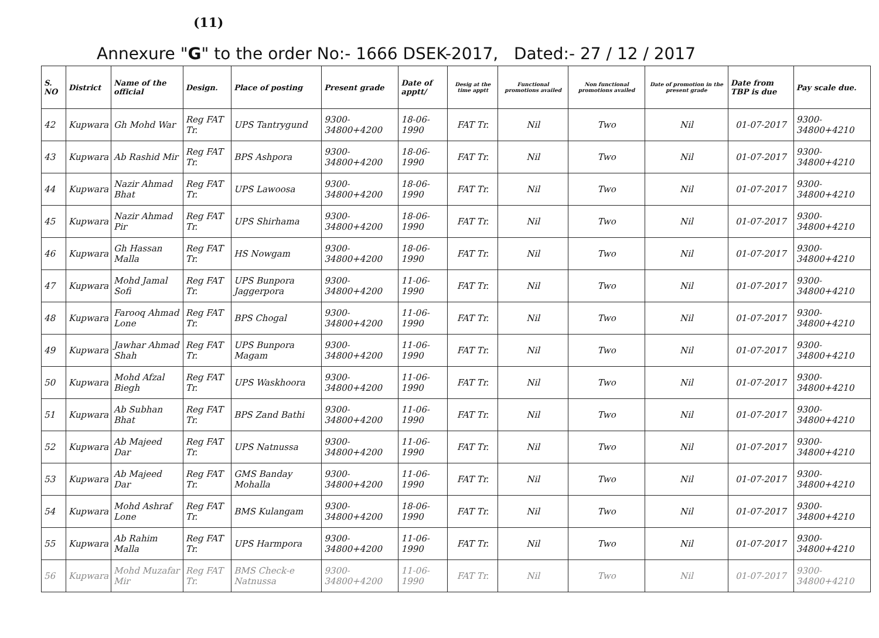(11)
Annexure "G" to the order No:- 1666 DSEK-2017, Dated:- 27 / 12 / 2017
| S. NO | District | Name of the official | Design. | Place of posting | Present grade | Date of apptt/ | Desig at the time apptt | Functional promotions availed | Non functional promotions availed | Date of promotion in the present grade | Date from TBP is due | Pay scale due. |
| --- | --- | --- | --- | --- | --- | --- | --- | --- | --- | --- | --- | --- |
| 42 | Kupwara | Gh Mohd War | Reg FAT Tr. | UPS Tantrygund | 9300-34800+4200 | 18-06-1990 | FAT Tr. | Nil | Two | Nil | 01-07-2017 | 9300-34800+4210 |
| 43 | Kupwara | Ab Rashid Mir | Reg FAT Tr. | BPS Ashpora | 9300-34800+4200 | 18-06-1990 | FAT Tr. | Nil | Two | Nil | 01-07-2017 | 9300-34800+4210 |
| 44 | Kupwara | Nazir Ahmad Bhat | Reg FAT Tr. | UPS Lawoosa | 9300-34800+4200 | 18-06-1990 | FAT Tr. | Nil | Two | Nil | 01-07-2017 | 9300-34800+4210 |
| 45 | Kupwara | Nazir Ahmad Pir | Reg FAT Tr. | UPS Shirhama | 9300-34800+4200 | 18-06-1990 | FAT Tr. | Nil | Two | Nil | 01-07-2017 | 9300-34800+4210 |
| 46 | Kupwara | Gh Hassan Malla | Reg FAT Tr. | HS Nowgam | 9300-34800+4200 | 18-06-1990 | FAT Tr. | Nil | Two | Nil | 01-07-2017 | 9300-34800+4210 |
| 47 | Kupwara | Mohd Jamal Sofi | Reg FAT Tr. | UPS Bunpora Jaggerpora | 9300-34800+4200 | 11-06-1990 | FAT Tr. | Nil | Two | Nil | 01-07-2017 | 9300-34800+4210 |
| 48 | Kupwara | Farooq Ahmad Lone | Reg FAT Tr. | BPS Chogal | 9300-34800+4200 | 11-06-1990 | FAT Tr. | Nil | Two | Nil | 01-07-2017 | 9300-34800+4210 |
| 49 | Kupwara | Jawhar Ahmad Shah | Reg FAT Tr. | UPS Bunpora Magam | 9300-34800+4200 | 11-06-1990 | FAT Tr. | Nil | Two | Nil | 01-07-2017 | 9300-34800+4210 |
| 50 | Kupwara | Mohd Afzal Biegh | Reg FAT Tr. | UPS Waskhoora | 9300-34800+4200 | 11-06-1990 | FAT Tr. | Nil | Two | Nil | 01-07-2017 | 9300-34800+4210 |
| 51 | Kupwara | Ab Subhan Bhat | Reg FAT Tr. | BPS Zand Bathi | 9300-34800+4200 | 11-06-1990 | FAT Tr. | Nil | Two | Nil | 01-07-2017 | 9300-34800+4210 |
| 52 | Kupwara | Ab Majeed Dar | Reg FAT Tr. | UPS Natnussa | 9300-34800+4200 | 11-06-1990 | FAT Tr. | Nil | Two | Nil | 01-07-2017 | 9300-34800+4210 |
| 53 | Kupwara | Ab Majeed Dar | Reg FAT Tr. | GMS Banday Mohalla | 9300-34800+4200 | 11-06-1990 | FAT Tr. | Nil | Two | Nil | 01-07-2017 | 9300-34800+4210 |
| 54 | Kupwara | Mohd Ashraf Lone | Reg FAT Tr. | BMS Kulangam | 9300-34800+4200 | 18-06-1990 | FAT Tr. | Nil | Two | Nil | 01-07-2017 | 9300-34800+4210 |
| 55 | Kupwara | Ab Rahim Malla | Reg FAT Tr. | UPS Harmpora | 9300-34800+4200 | 11-06-1990 | FAT Tr. | Nil | Two | Nil | 01-07-2017 | 9300-34800+4210 |
| 56 | Kupwara | Mohd Muzafar Mir | Reg FAT Tr. | BMS Check-e Natnussa | 9300-34800+4200 | 11-06-1990 | FAT Tr. | Nil | Two | Nil | 01-07-2017 | 9300-34800+4210 |